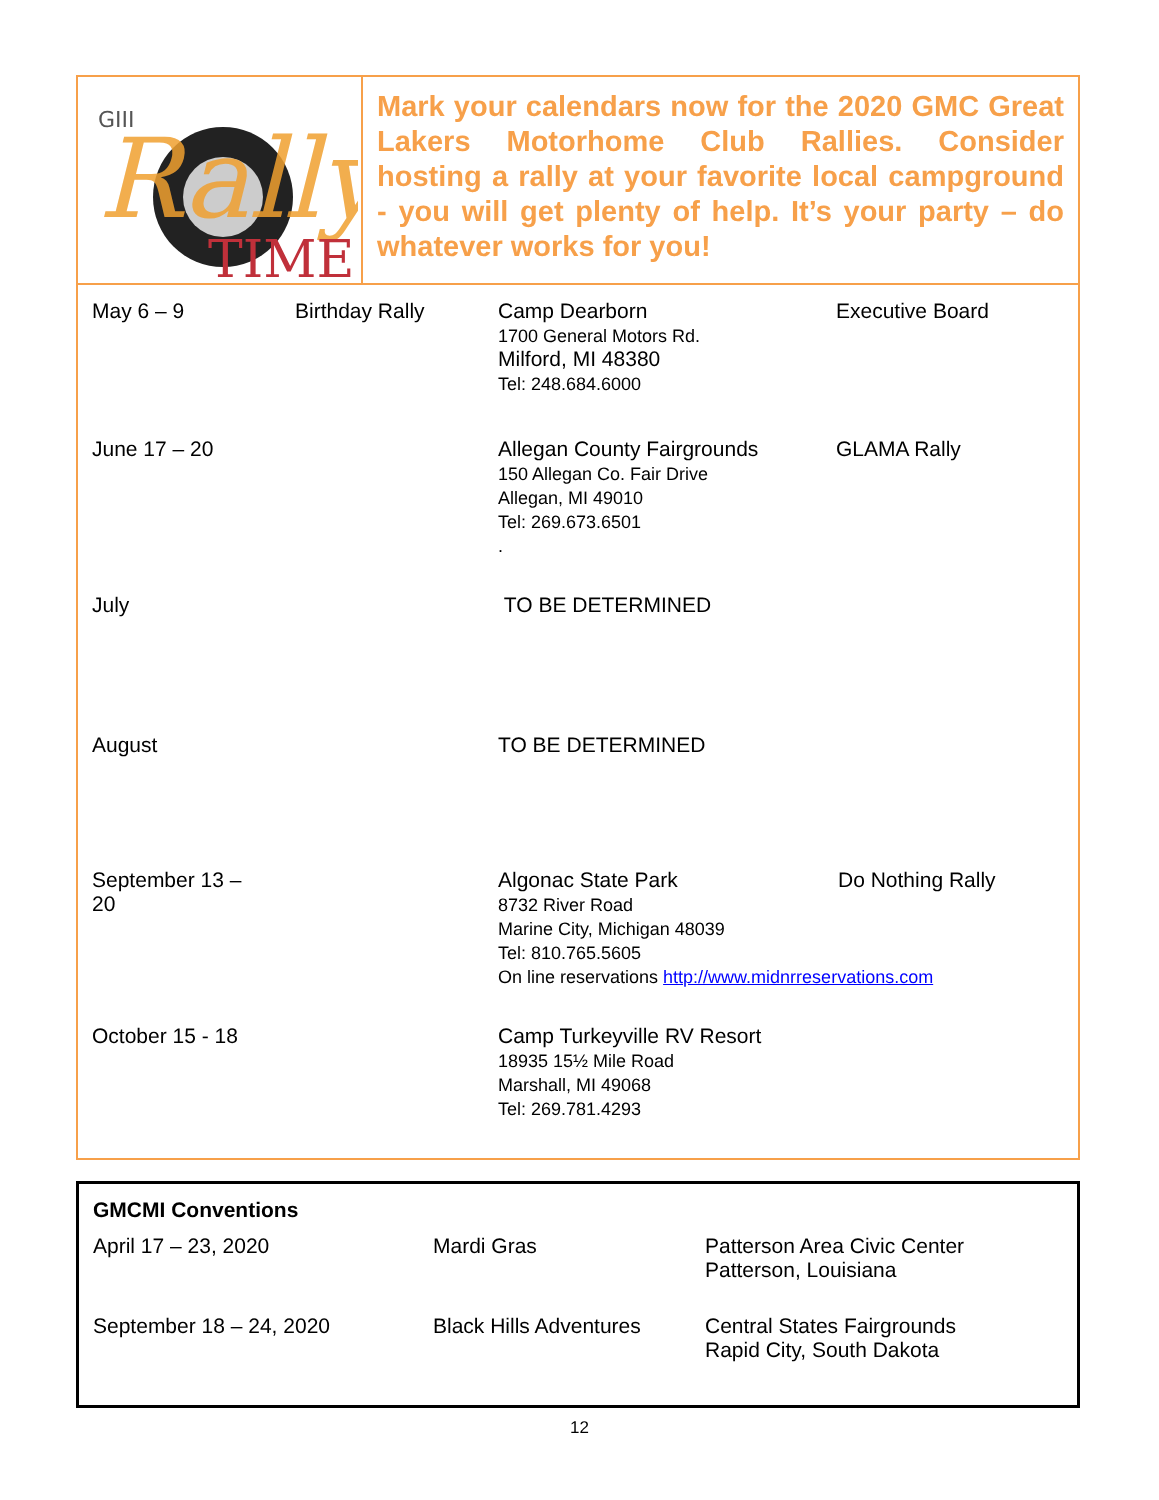GIII
Rally
TIME
Mark your calendars now for the 2020 GMC Great Lakers Motorhome Club Rallies. Consider hosting a rally at your favorite local campground - you will get plenty of help. It’s your party – do whatever works for you!
| May 6 – 9 | Birthday Rally | Camp Dearborn 1700 General Motors Rd. Milford, MI 48380 Tel: 248.684.6000 | Executive Board |
| June 17 – 20 | | Allegan County Fairgrounds 150 Allegan Co. Fair Drive Allegan, MI 49010 Tel: 269.673.6501 . | GLAMA Rally |
| July | | TO BE DETERMINED | |
| August | | TO BE DETERMINED | |
| September 13 – 20 | | Algonac State Park Do Nothing Rally 8732 River Road Marine City, Michigan 48039 Tel: 810.765.5605 On line reservations http://www.midnrreservations.com | |
| October 15 - 18 | | Camp Turkeyville RV Resort 18935 15½ Mile Road Marshall, MI 49068 Tel: 269.781.4293 | |
GMCMI Conventions
| April 17 – 23, 2020 | Mardi Gras | Patterson Area Civic Center Patterson, Louisiana |
| September 18 – 24, 2020 | Black Hills Adventures | Central States Fairgrounds Rapid City, South Dakota |
12